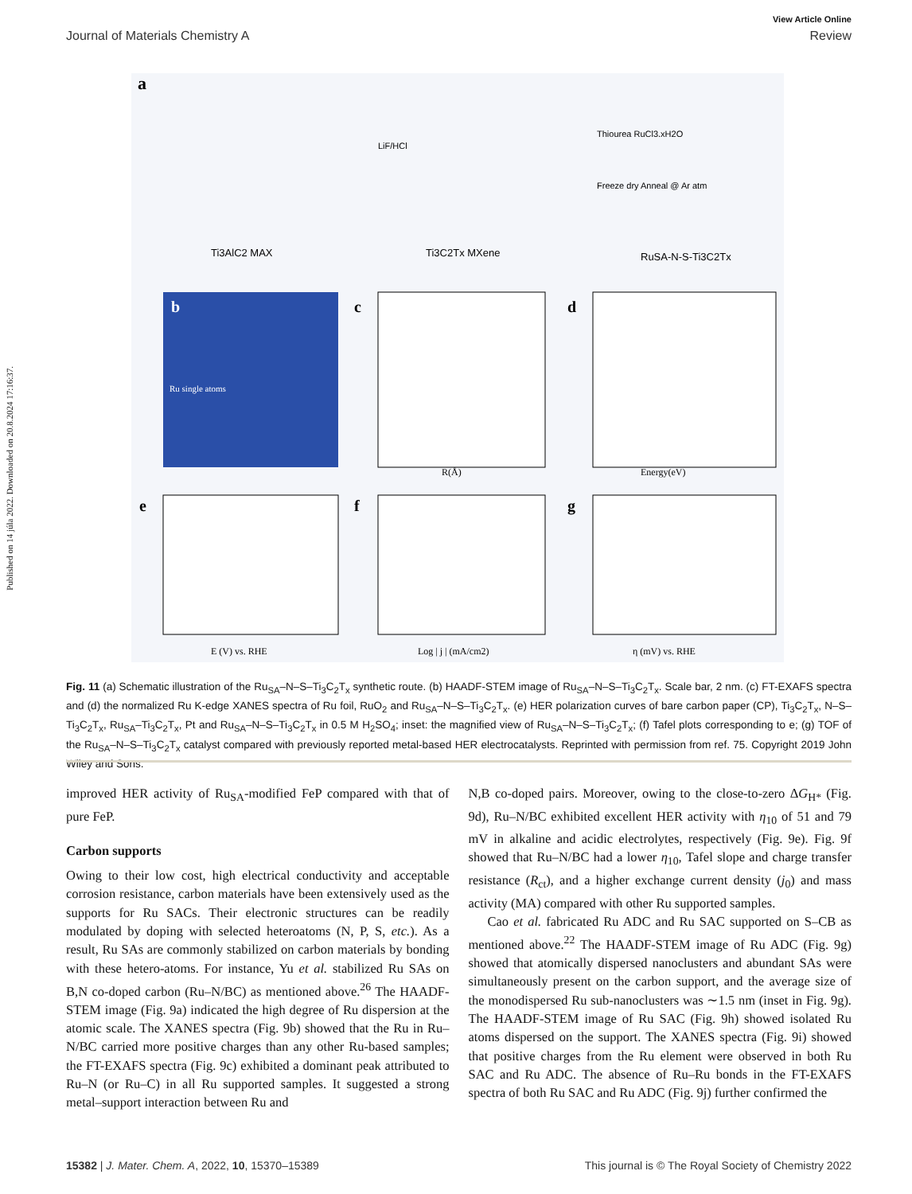Published on 14 júla 2022. Downloaded on 20.8.2024 17:16:37.
View Article Online
Journal of Materials Chemistry A Review
a
Ti3AlC2 MAX
Ti3C2Tx MXene
RuSA-N-S-Ti3C2Tx
LiF/HCl
Thiourea RuCl3.xH2O
Freeze dry Anneal @ Ar atm
b
Ru single atoms
c
R(Å)
d
Energy(eV)
e
E (V) vs. RHE
f
Log | j | (mA/cm2)
g
η (mV) vs. RHE
Fig. 11 (a) Schematic illustration of the Ru<sub>SA</sub>–N–S–Ti<sub>3</sub>C<sub>2</sub>T<sub>x</sub> synthetic route. (b) HAADF-STEM image of Ru<sub>SA</sub>–N–S–Ti<sub>3</sub>C<sub>2</sub>T<sub>x</sub>. Scale bar, 2 nm. (c) FT-EXAFS spectra and (d) the normalized Ru K-edge XANES spectra of Ru foil, RuO<sub>2</sub> and Ru<sub>SA</sub>–N–S–Ti<sub>3</sub>C<sub>2</sub>T<sub>x</sub>. (e) HER polarization curves of bare carbon paper (CP), Ti<sub>3</sub>C<sub>2</sub>T<sub>x</sub>, N–S–Ti<sub>3</sub>C<sub>2</sub>T<sub>x</sub>, Ru<sub>SA</sub>–Ti<sub>3</sub>C<sub>2</sub>T<sub>x</sub>, Pt and Ru<sub>SA</sub>–N–S–Ti<sub>3</sub>C<sub>2</sub>T<sub>x</sub> in 0.5 M H<sub>2</sub>SO<sub>4</sub>; inset: the magnified view of Ru<sub>SA</sub>–N–S–Ti<sub>3</sub>C<sub>2</sub>T<sub>x</sub>; (f) Tafel plots corresponding to e; (g) TOF of the Ru<sub>SA</sub>–N–S–Ti<sub>3</sub>C<sub>2</sub>T<sub>x</sub> catalyst compared with previously reported metal-based HER electrocatalysts. Reprinted with permission from ref. 75. Copyright 2019 John Wiley and Sons.
improved HER activity of Ru<sub>SA</sub>-modified FeP compared with that of pure FeP.
Carbon supports
Owing to their low cost, high electrical conductivity and acceptable corrosion resistance, carbon materials have been extensively used as the supports for Ru SACs. Their electronic structures can be readily modulated by doping with selected heteroatoms (N, P, S, etc.). As a result, Ru SAs are commonly stabilized on carbon materials by bonding with these hetero-atoms. For instance, Yu et al. stabilized Ru SAs on B,N co-doped carbon (Ru–N/BC) as mentioned above.<sup>26</sup> The HAADF-STEM image (Fig. 9a) indicated the high degree of Ru dispersion at the atomic scale. The XANES spectra (Fig. 9b) showed that the Ru in Ru–N/BC carried more positive charges than any other Ru-based samples; the FT-EXAFS spectra (Fig. 9c) exhibited a dominant peak attributed to Ru–N (or Ru–C) in all Ru supported samples. It suggested a strong metal–support interaction between Ru and
N,B co-doped pairs. Moreover, owing to the close-to-zero ΔG<sub>H*</sub> (Fig. 9d), Ru–N/BC exhibited excellent HER activity with η<sub>10</sub> of 51 and 79 mV in alkaline and acidic electrolytes, respectively (Fig. 9e). Fig. 9f showed that Ru–N/BC had a lower η<sub>10</sub>, Tafel slope and charge transfer resistance (R<sub>ct</sub>), and a higher exchange current density (j<sub>0</sub>) and mass activity (MA) compared with other Ru supported samples.
Cao et al. fabricated Ru ADC and Ru SAC supported on S–CB as mentioned above.<sup>22</sup> The HAADF-STEM image of Ru ADC (Fig. 9g) showed that atomically dispersed nanoclusters and abundant SAs were simultaneously present on the carbon support, and the average size of the monodispersed Ru sub-nanoclusters was ∼1.5 nm (inset in Fig. 9g). The HAADF-STEM image of Ru SAC (Fig. 9h) showed isolated Ru atoms dispersed on the support. The XANES spectra (Fig. 9i) showed that positive charges from the Ru element were observed in both Ru SAC and Ru ADC. The absence of Ru–Ru bonds in the FT-EXAFS spectra of both Ru SAC and Ru ADC (Fig. 9j) further confirmed the
15382 | J. Mater. Chem. A, 2022, 10, 15370–15389 This journal is © The Royal Society of Chemistry 2022